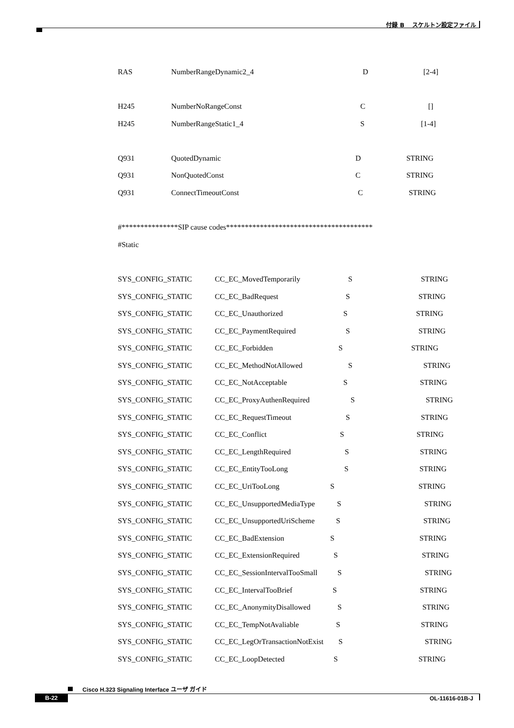付録 B　 スケルトン設定ファイル
RAS NumberRangeDynamic2_4 D [2-4]
H245 NumberNoRangeConst C []
H245 NumberRangeStatic1_4 S [1-4]
Q931 QuotedDynamic D STRING
Q931 NonQuotedConst C STRING
Q931 ConnectTimeoutConst C STRING
#***************SIP cause codes***************************************
#Static
SYS_CONFIG_STATIC CC_EC_MovedTemporarily S STRING
SYS_CONFIG_STATIC CC_EC_BadRequest S STRING
SYS_CONFIG_STATIC CC_EC_Unauthorized S STRING
SYS_CONFIG_STATIC CC_EC_PaymentRequired S STRING
SYS_CONFIG_STATIC CC_EC_Forbidden S STRING
SYS_CONFIG_STATIC CC_EC_MethodNotAllowed S STRING
SYS_CONFIG_STATIC CC_EC_NotAcceptable S STRING
SYS_CONFIG_STATIC CC_EC_ProxyAuthenRequired S STRING
SYS_CONFIG_STATIC CC_EC_RequestTimeout S STRING
SYS_CONFIG_STATIC CC_EC_Conflict S STRING
SYS_CONFIG_STATIC CC_EC_LengthRequired S STRING
SYS_CONFIG_STATIC CC_EC_EntityTooLong S STRING
SYS_CONFIG_STATIC CC_EC_UriTooLong S STRING
SYS_CONFIG_STATIC CC_EC_UnsupportedMediaType S STRING
SYS_CONFIG_STATIC CC_EC_UnsupportedUriScheme S STRING
SYS_CONFIG_STATIC CC_EC_BadExtension S STRING
SYS_CONFIG_STATIC CC_EC_ExtensionRequired S STRING
SYS_CONFIG_STATIC CC_EC_SessionIntervalTooSmall S STRING
SYS_CONFIG_STATIC CC_EC_IntervalTooBrief S STRING
SYS_CONFIG_STATIC CC_EC_AnonymityDisallowed S STRING
SYS_CONFIG_STATIC CC_EC_TempNotAvaliable S STRING
SYS_CONFIG_STATIC CC_EC_LegOrTransactionNotExist S STRING
SYS_CONFIG_STATIC CC_EC_LoopDetected S STRING
Cisco H.323 Signaling Interface ユーザ ガイド
B-22 OL-11616-01B-J